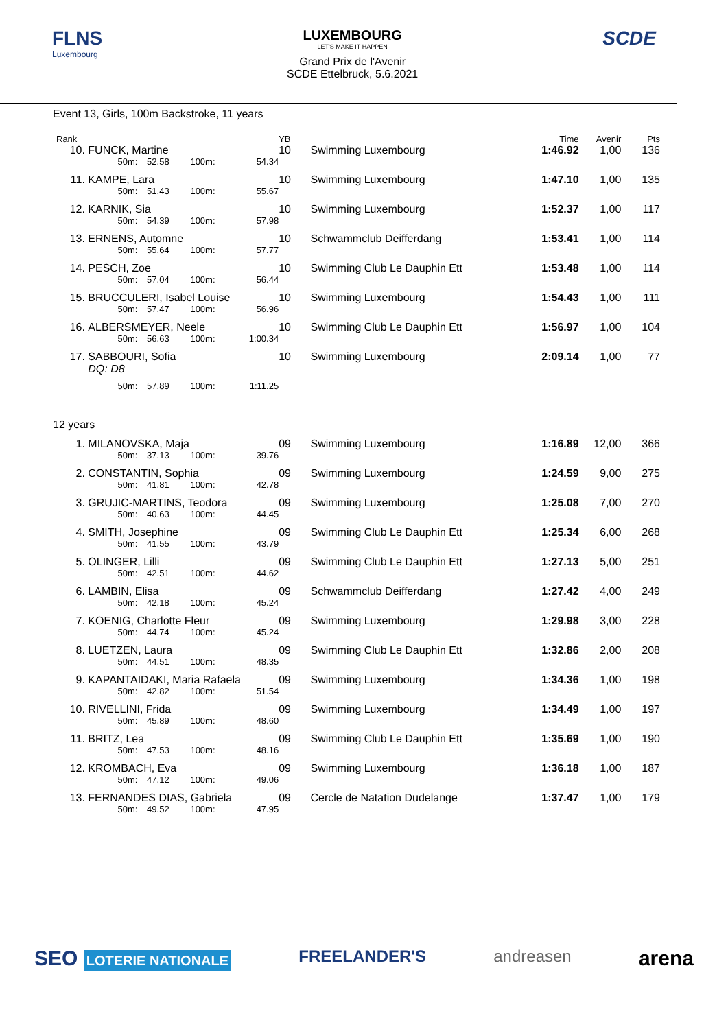FLNS
Luxembourg
LUXEMBOURG
LET'S MAKE IT HAPPEN
Grand Prix de l'Avenir
SCDE Ettelbruck, 5.6.2021
SCDE
Event 13, Girls, 100m Backstroke, 11 years
| Rank | | | | | YB | | Time | Avenir | Pts |
| --- | --- | --- | --- | --- | --- | --- | --- | --- | --- |
| 10. | FUNCK, Martine | | | | 10 | Swimming Luxembourg | 1:46.92 | 1,00 | 136 |
| | 50m: | 52.58 | 100m: | 54.34 | | | | | |
| 11. | KAMPE, Lara | | | | 10 | Swimming Luxembourg | 1:47.10 | 1,00 | 135 |
| | 50m: | 51.43 | 100m: | 55.67 | | | | | |
| 12. | KARNIK, Sia | | | | 10 | Swimming Luxembourg | 1:52.37 | 1,00 | 117 |
| | 50m: | 54.39 | 100m: | 57.98 | | | | | |
| 13. | ERNENS, Automne | | | | 10 | Schwammclub Deifferdang | 1:53.41 | 1,00 | 114 |
| | 50m: | 55.64 | 100m: | 57.77 | | | | | |
| 14. | PESCH, Zoe | | | | 10 | Swimming Club Le Dauphin Ett | 1:53.48 | 1,00 | 114 |
| | 50m: | 57.04 | 100m: | 56.44 | | | | | |
| 15. | BRUCCULERI, Isabel Louise | | | | 10 | Swimming Luxembourg | 1:54.43 | 1,00 | 111 |
| | 50m: | 57.47 | 100m: | 56.96 | | | | | |
| 16. | ALBERSMEYER, Neele | | | | 10 | Swimming Club Le Dauphin Ett | 1:56.97 | 1,00 | 104 |
| | 50m: | 56.63 | 100m: | 1:00.34 | | | | | |
| 17. | SABBOURI, Sofia DQ: D8 | | | | 10 | Swimming Luxembourg | 2:09.14 | 1,00 | 77 |
| | 50m: | 57.89 | 100m: | 1:11.25 | | | | | |
12 years
| 1. | MILANOVSKA, Maja | | | | 09 | Swimming Luxembourg | 1:16.89 | 12,00 | 366 |
| | 50m: | 37.13 | 100m: | 39.76 | | | | | |
| 2. | CONSTANTIN, Sophia | | | | 09 | Swimming Luxembourg | 1:24.59 | 9,00 | 275 |
| | 50m: | 41.81 | 100m: | 42.78 | | | | | |
| 3. | GRUJIC-MARTINS, Teodora | | | | 09 | Swimming Luxembourg | 1:25.08 | 7,00 | 270 |
| | 50m: | 40.63 | 100m: | 44.45 | | | | | |
| 4. | SMITH, Josephine | | | | 09 | Swimming Club Le Dauphin Ett | 1:25.34 | 6,00 | 268 |
| | 50m: | 41.55 | 100m: | 43.79 | | | | | |
| 5. | OLINGER, Lilli | | | | 09 | Swimming Club Le Dauphin Ett | 1:27.13 | 5,00 | 251 |
| | 50m: | 42.51 | 100m: | 44.62 | | | | | |
| 6. | LAMBIN, Elisa | | | | 09 | Schwammclub Deifferdang | 1:27.42 | 4,00 | 249 |
| | 50m: | 42.18 | 100m: | 45.24 | | | | | |
| 7. | KOENIG, Charlotte Fleur | | | | 09 | Swimming Luxembourg | 1:29.98 | 3,00 | 228 |
| | 50m: | 44.74 | 100m: | 45.24 | | | | | |
| 8. | LUETZEN, Laura | | | | 09 | Swimming Club Le Dauphin Ett | 1:32.86 | 2,00 | 208 |
| | 50m: | 44.51 | 100m: | 48.35 | | | | | |
| 9. | KAPANTAIDAKI, Maria Rafaela | | | | 09 | Swimming Luxembourg | 1:34.36 | 1,00 | 198 |
| | 50m: | 42.82 | 100m: | 51.54 | | | | | |
| 10. | RIVELLINI, Frida | | | | 09 | Swimming Luxembourg | 1:34.49 | 1,00 | 197 |
| | 50m: | 45.89 | 100m: | 48.60 | | | | | |
| 11. | BRITZ, Lea | | | | 09 | Swimming Club Le Dauphin Ett | 1:35.69 | 1,00 | 190 |
| | 50m: | 47.53 | 100m: | 48.16 | | | | | |
| 12. | KROMBACH, Eva | | | | 09 | Swimming Luxembourg | 1:36.18 | 1,00 | 187 |
| | 50m: | 47.12 | 100m: | 49.06 | | | | | |
| 13. | FERNANDES DIAS, Gabriela | | | | 09 | Cercle de Natation Dudelange | 1:37.47 | 1,00 | 179 |
| | 50m: | 49.52 | 100m: | 47.95 | | | | | |
SEO LOTERIE NATIONALE FREELANDER'S andreasen arena